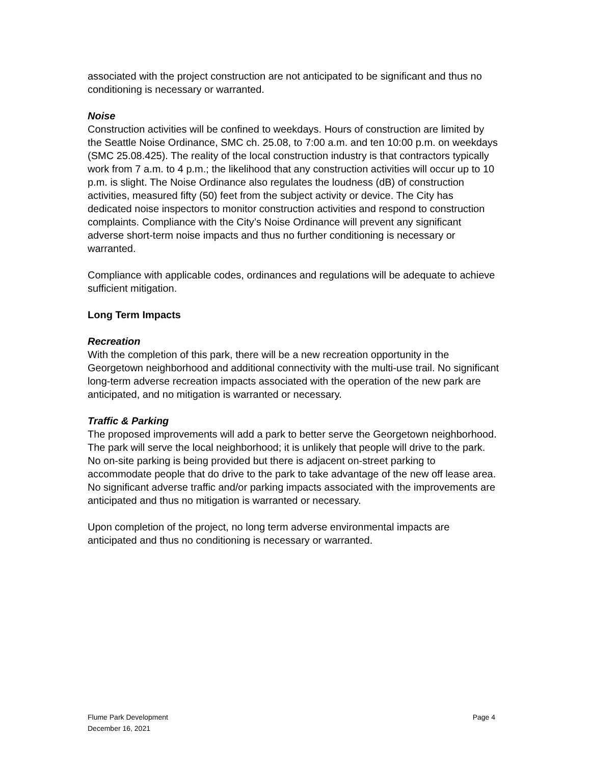associated with the project construction are not anticipated to be significant and thus no conditioning is necessary or warranted.
Noise
Construction activities will be confined to weekdays. Hours of construction are limited by the Seattle Noise Ordinance, SMC ch. 25.08, to 7:00 a.m. and ten 10:00 p.m. on weekdays (SMC 25.08.425). The reality of the local construction industry is that contractors typically work from 7 a.m. to 4 p.m.; the likelihood that any construction activities will occur up to 10 p.m. is slight. The Noise Ordinance also regulates the loudness (dB) of construction activities, measured fifty (50) feet from the subject activity or device. The City has dedicated noise inspectors to monitor construction activities and respond to construction complaints. Compliance with the City’s Noise Ordinance will prevent any significant adverse short-term noise impacts and thus no further conditioning is necessary or warranted.
Compliance with applicable codes, ordinances and regulations will be adequate to achieve sufficient mitigation.
Long Term Impacts
Recreation
With the completion of this park, there will be a new recreation opportunity in the Georgetown neighborhood and additional connectivity with the multi-use trail. No significant long-term adverse recreation impacts associated with the operation of the new park are anticipated, and no mitigation is warranted or necessary.
Traffic & Parking
The proposed improvements will add a park to better serve the Georgetown neighborhood. The park will serve the local neighborhood; it is unlikely that people will drive to the park. No on-site parking is being provided but there is adjacent on-street parking to accommodate people that do drive to the park to take advantage of the new off lease area. No significant adverse traffic and/or parking impacts associated with the improvements are anticipated and thus no mitigation is warranted or necessary.
Upon completion of the project, no long term adverse environmental impacts are anticipated and thus no conditioning is necessary or warranted.
Flume Park Development
December 16, 2021
Page 4